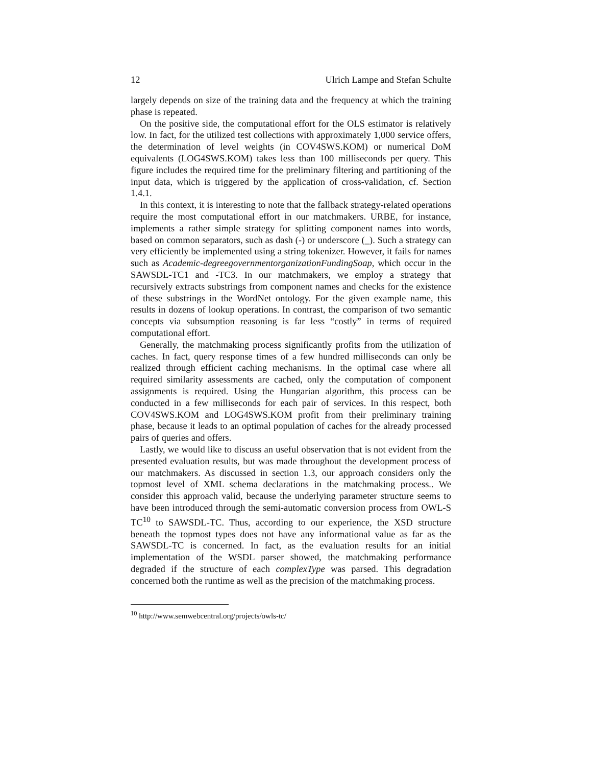12 Ulrich Lampe and Stefan Schulte
largely depends on size of the training data and the frequency at which the training phase is repeated.
On the positive side, the computational effort for the OLS estimator is relatively low. In fact, for the utilized test collections with approximately 1,000 service offers, the determination of level weights (in COV4SWS.KOM) or numerical DoM equivalents (LOG4SWS.KOM) takes less than 100 milliseconds per query. This figure includes the required time for the preliminary filtering and partitioning of the input data, which is triggered by the application of cross-validation, cf. Section 1.4.1.
In this context, it is interesting to note that the fallback strategy-related operations require the most computational effort in our matchmakers. URBE, for instance, implements a rather simple strategy for splitting component names into words, based on common separators, such as dash (-) or underscore (_). Such a strategy can very efficiently be implemented using a string tokenizer. However, it fails for names such as Academic-degreegovernmentorganizationFundingSoap, which occur in the SAWSDL-TC1 and -TC3. In our matchmakers, we employ a strategy that recursively extracts substrings from component names and checks for the existence of these substrings in the WordNet ontology. For the given example name, this results in dozens of lookup operations. In contrast, the comparison of two semantic concepts via subsumption reasoning is far less “costly” in terms of required computational effort.
Generally, the matchmaking process significantly profits from the utilization of caches. In fact, query response times of a few hundred milliseconds can only be realized through efficient caching mechanisms. In the optimal case where all required similarity assessments are cached, only the computation of component assignments is required. Using the Hungarian algorithm, this process can be conducted in a few milliseconds for each pair of services. In this respect, both COV4SWS.KOM and LOG4SWS.KOM profit from their preliminary training phase, because it leads to an optimal population of caches for the already processed pairs of queries and offers.
Lastly, we would like to discuss an useful observation that is not evident from the presented evaluation results, but was made throughout the development process of our matchmakers. As discussed in section 1.3, our approach considers only the topmost level of XML schema declarations in the matchmaking process.. We consider this approach valid, because the underlying parameter structure seems to have been introduced through the semi-automatic conversion process from OWL-S TC<sup>10</sup> to SAWSDL-TC. Thus, according to our experience, the XSD structure beneath the topmost types does not have any informational value as far as the SAWSDL-TC is concerned. In fact, as the evaluation results for an initial implementation of the WSDL parser showed, the matchmaking performance degraded if the structure of each complexType was parsed. This degradation concerned both the runtime as well as the precision of the matchmaking process.
<sup>10</sup> http://www.semwebcentral.org/projects/owls-tc/